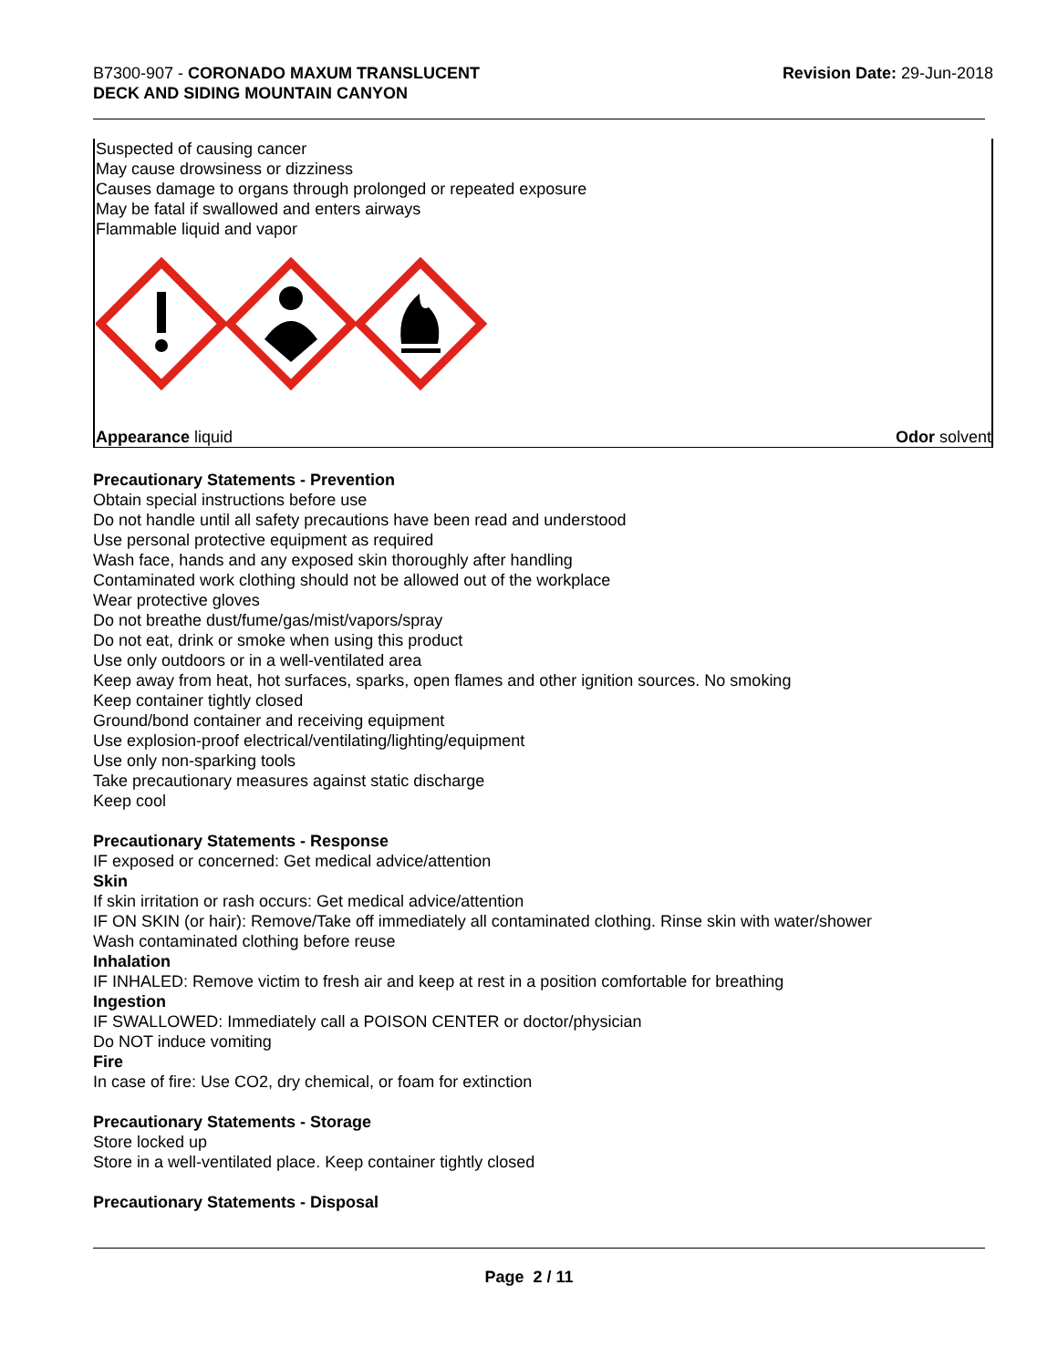B7300-907 - CORONADO MAXUM TRANSLUCENT
DECK AND SIDING MOUNTAIN CANYON
Revision Date: 29-Jun-2018
Suspected of causing cancer
May cause drowsiness or dizziness
Causes damage to organs through prolonged or repeated exposure
May be fatal if swallowed and enters airways
Flammable liquid and vapor
Appearance liquid Odor solvent
Precautionary Statements - Prevention
Obtain special instructions before use
Do not handle until all safety precautions have been read and understood
Use personal protective equipment as required
Wash face, hands and any exposed skin thoroughly after handling
Contaminated work clothing should not be allowed out of the workplace
Wear protective gloves
Do not breathe dust/fume/gas/mist/vapors/spray
Do not eat, drink or smoke when using this product
Use only outdoors or in a well-ventilated area
Keep away from heat, hot surfaces, sparks, open flames and other ignition sources. No smoking
Keep container tightly closed
Ground/bond container and receiving equipment
Use explosion-proof electrical/ventilating/lighting/equipment
Use only non-sparking tools
Take precautionary measures against static discharge
Keep cool
Precautionary Statements - Response
IF exposed or concerned: Get medical advice/attention
Skin
If skin irritation or rash occurs: Get medical advice/attention
IF ON SKIN (or hair): Remove/Take off immediately all contaminated clothing. Rinse skin with water/shower
Wash contaminated clothing before reuse
Inhalation
IF INHALED: Remove victim to fresh air and keep at rest in a position comfortable for breathing
Ingestion
IF SWALLOWED: Immediately call a POISON CENTER or doctor/physician
Do NOT induce vomiting
Fire
In case of fire: Use CO2, dry chemical, or foam for extinction
Precautionary Statements - Storage
Store locked up
Store in a well-ventilated place. Keep container tightly closed
Precautionary Statements - Disposal
Page 2 / 11